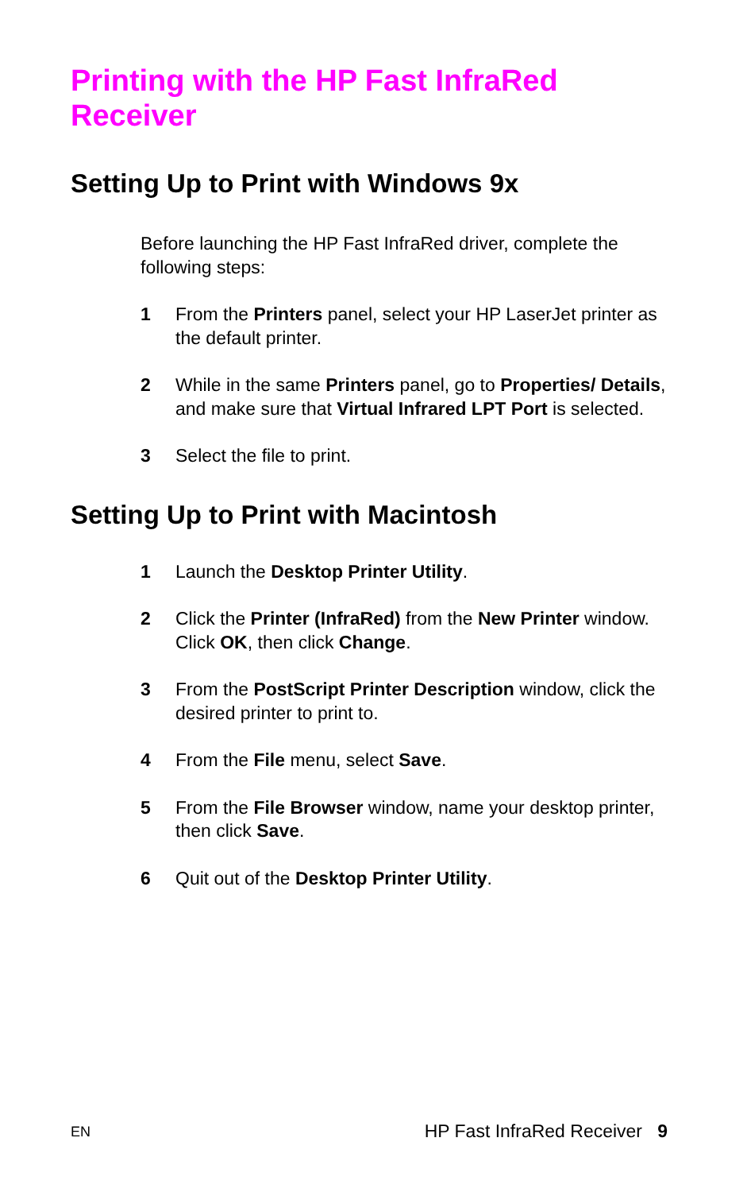Printing with the HP Fast InfraRed
Receiver
Setting Up to Print with Windows 9x
Before launching the HP Fast InfraRed driver, complete the following steps:
1 From the Printers panel, select your HP LaserJet printer as the default printer.
2 While in the same Printers panel, go to Properties/ Details, and make sure that Virtual Infrared LPT Port is selected.
3 Select the file to print.
Setting Up to Print with Macintosh
1 Launch the Desktop Printer Utility.
2 Click the Printer (InfraRed) from the New Printer window. Click OK, then click Change.
3 From the PostScript Printer Description window, click the desired printer to print to.
4 From the File menu, select Save.
5 From the File Browser window, name your desktop printer, then click Save.
6 Quit out of the Desktop Printer Utility.
EN HP Fast InfraRed Receiver 9